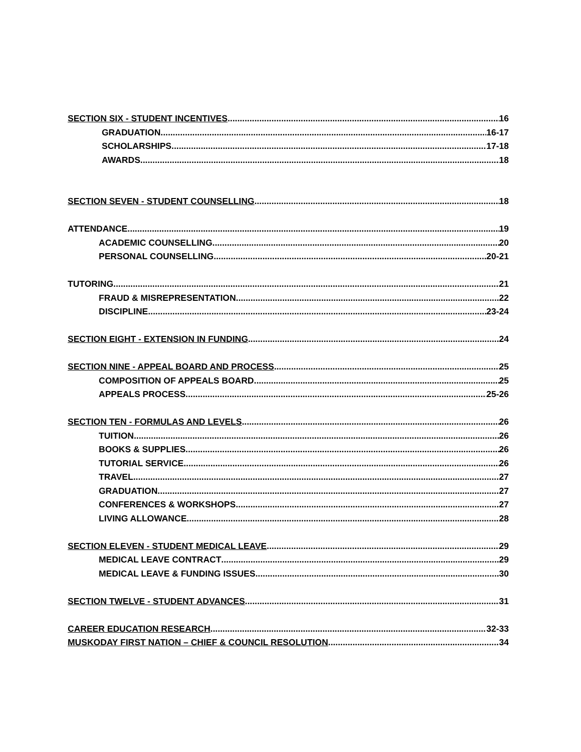SECTION SIX - STUDENT INCENTIVES 16
GRADUATION 16-17
SCHOLARSHIPS 17-18
AWARDS 18
SECTION SEVEN - STUDENT COUNSELLING 18
ATTENDANCE 19
ACADEMIC COUNSELLING 20
PERSONAL COUNSELLING 20-21
TUTORING 21
FRAUD & MISREPRESENTATION 22
DISCIPLINE 23-24
SECTION EIGHT - EXTENSION IN FUNDING 24
SECTION NINE - APPEAL BOARD AND PROCESS 25
COMPOSITION OF APPEALS BOARD 25
APPEALS PROCESS 25-26
SECTION TEN - FORMULAS AND LEVELS 26
TUITION 26
BOOKS & SUPPLIES 26
TUTORIAL SERVICE 26
TRAVEL 27
GRADUATION 27
CONFERENCES & WORKSHOPS 27
LIVING ALLOWANCE 28
SECTION ELEVEN - STUDENT MEDICAL LEAVE 29
MEDICAL LEAVE CONTRACT 29
MEDICAL LEAVE & FUNDING ISSUES 30
SECTION TWELVE - STUDENT ADVANCES 31
CAREER EDUCATION RESEARCH 32-33
MUSKODAY FIRST NATION – CHIEF & COUNCIL RESOLUTION 34